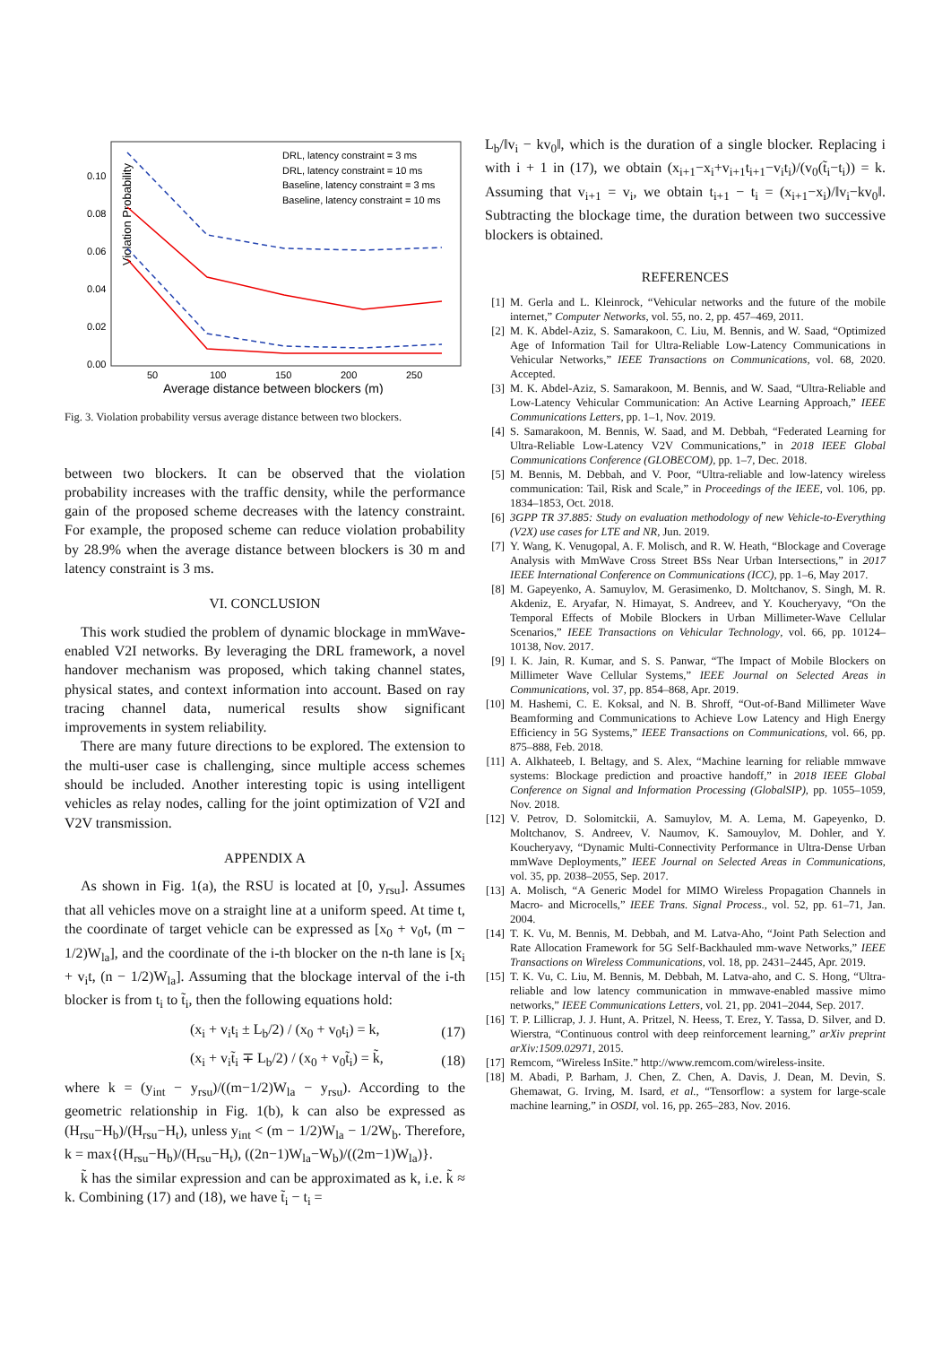Violation Probability
0.10
0.08
0.06
0.04
0.02
0.00
50
100
150
200
250
Average distance between blockers (m)
DRL, latency constraint = 3 ms
DRL, latency constraint = 10 ms
Baseline, latency constraint = 3 ms
Baseline, latency constraint = 10 ms
Fig. 3. Violation probability versus average distance between two blockers.
between two blockers. It can be observed that the violation probability increases with the traffic density, while the performance gain of the proposed scheme decreases with the latency constraint. For example, the proposed scheme can reduce violation probability by 28.9% when the average distance between blockers is 30 m and latency constraint is 3 ms.
VI. CONCLUSION
This work studied the problem of dynamic blockage in mmWave-enabled V2I networks. By leveraging the DRL framework, a novel handover mechanism was proposed, which taking channel states, physical states, and context information into account. Based on ray tracing channel data, numerical results show significant improvements in system reliability.
There are many future directions to be explored. The extension to the multi-user case is challenging, since multiple access schemes should be included. Another interesting topic is using intelligent vehicles as relay nodes, calling for the joint optimization of V2I and V2V transmission.
APPENDIX A
As shown in Fig. 1(a), the RSU is located at [0, y<sub>rsu</sub>]. Assumes that all vehicles move on a straight line at a uniform speed. At time t, the coordinate of target vehicle can be expressed as [x<sub>0</sub> + v<sub>0</sub>t, (m − 1/2)W<sub>la</sub>], and the coordinate of the i-th blocker on the n-th lane is [x<sub>i</sub> + v<sub>i</sub>t, (n − 1/2)W<sub>la</sub>]. Assuming that the blockage interval of the i-th blocker is from t<sub>i</sub> to t̃<sub>i</sub>, then the following equations hold:
(x<sub>i</sub> + v<sub>i</sub>t<sub>i</sub> ± L<sub>b</sub>/2) / (x<sub>0</sub> + v<sub>0</sub>t<sub>i</sub>) = k, (17)
(x<sub>i</sub> + v<sub>i</sub>t̃<sub>i</sub> ∓ L<sub>b</sub>/2) / (x<sub>0</sub> + v<sub>0</sub>t̃<sub>i</sub>) = k̃, (18)
where k = (y<sub>int</sub> − y<sub>rsu</sub>)/((m−1/2)W<sub>la</sub> − y<sub>rsu</sub>). According to the geometric relationship in Fig. 1(b), k can also be expressed as (H<sub>rsu</sub>−H<sub>b</sub>)/(H<sub>rsu</sub>−H<sub>t</sub>), unless y<sub>int</sub> < (m − 1/2)W<sub>la</sub> − 1/2W<sub>b</sub>. Therefore, k = max{(H<sub>rsu</sub>−H<sub>b</sub>)/(H<sub>rsu</sub>−H<sub>t</sub>), ((2n−1)W<sub>la</sub>−W<sub>b</sub>)/((2m−1)W<sub>la</sub>)}.
k̃ has the similar expression and can be approximated as k, i.e. k̃ ≈ k. Combining (17) and (18), we have t̃<sub>i</sub> − t<sub>i</sub> =
L<sub>b</sub>/‖v<sub>i</sub> − kv<sub>0</sub>‖, which is the duration of a single blocker. Replacing i with i + 1 in (17), we obtain (x<sub>i+1</sub>−x<sub>i</sub>+v<sub>i+1</sub>t<sub>i+1</sub>−v<sub>i</sub>t<sub>i</sub>)/(v<sub>0</sub>(t̃<sub>i</sub>−t<sub>i</sub>)) = k. Assuming that v<sub>i+1</sub> = v<sub>i</sub>, we obtain t<sub>i+1</sub> − t<sub>i</sub> = (x<sub>i+1</sub>−x<sub>i</sub>)/‖v<sub>i</sub>−kv<sub>0</sub>‖. Subtracting the blockage time, the duration between two successive blockers is obtained.
REFERENCES
[1] M. Gerla and L. Kleinrock, “Vehicular networks and the future of the mobile internet,” Computer Networks, vol. 55, no. 2, pp. 457–469, 2011.
[2] M. K. Abdel-Aziz, S. Samarakoon, C. Liu, M. Bennis, and W. Saad, “Optimized Age of Information Tail for Ultra-Reliable Low-Latency Communications in Vehicular Networks,” IEEE Transactions on Communications, vol. 68, 2020. Accepted.
[3] M. K. Abdel-Aziz, S. Samarakoon, M. Bennis, and W. Saad, “Ultra-Reliable and Low-Latency Vehicular Communication: An Active Learning Approach,” IEEE Communications Letters, pp. 1–1, Nov. 2019.
[4] S. Samarakoon, M. Bennis, W. Saad, and M. Debbah, “Federated Learning for Ultra-Reliable Low-Latency V2V Communications,” in 2018 IEEE Global Communications Conference (GLOBECOM), pp. 1–7, Dec. 2018.
[5] M. Bennis, M. Debbah, and V. Poor, “Ultra-reliable and low-latency wireless communication: Tail, Risk and Scale,” in Proceedings of the IEEE, vol. 106, pp. 1834–1853, Oct. 2018.
[6] 3GPP TR 37.885: Study on evaluation methodology of new Vehicle-to-Everything (V2X) use cases for LTE and NR, Jun. 2019.
[7] Y. Wang, K. Venugopal, A. F. Molisch, and R. W. Heath, “Blockage and Coverage Analysis with MmWave Cross Street BSs Near Urban Intersections,” in 2017 IEEE International Conference on Communications (ICC), pp. 1–6, May 2017.
[8] M. Gapeyenko, A. Samuylov, M. Gerasimenko, D. Moltchanov, S. Singh, M. R. Akdeniz, E. Aryafar, N. Himayat, S. Andreev, and Y. Koucheryavy, “On the Temporal Effects of Mobile Blockers in Urban Millimeter-Wave Cellular Scenarios,” IEEE Transactions on Vehicular Technology, vol. 66, pp. 10124–10138, Nov. 2017.
[9] I. K. Jain, R. Kumar, and S. S. Panwar, “The Impact of Mobile Blockers on Millimeter Wave Cellular Systems,” IEEE Journal on Selected Areas in Communications, vol. 37, pp. 854–868, Apr. 2019.
[10] M. Hashemi, C. E. Koksal, and N. B. Shroff, “Out-of-Band Millimeter Wave Beamforming and Communications to Achieve Low Latency and High Energy Efficiency in 5G Systems,” IEEE Transactions on Communications, vol. 66, pp. 875–888, Feb. 2018.
[11] A. Alkhateeb, I. Beltagy, and S. Alex, “Machine learning for reliable mmwave systems: Blockage prediction and proactive handoff,” in 2018 IEEE Global Conference on Signal and Information Processing (GlobalSIP), pp. 1055–1059, Nov. 2018.
[12] V. Petrov, D. Solomitckii, A. Samuylov, M. A. Lema, M. Gapeyenko, D. Moltchanov, S. Andreev, V. Naumov, K. Samouylov, M. Dohler, and Y. Koucheryavy, “Dynamic Multi-Connectivity Performance in Ultra-Dense Urban mmWave Deployments,” IEEE Journal on Selected Areas in Communications, vol. 35, pp. 2038–2055, Sep. 2017.
[13] A. Molisch, “A Generic Model for MIMO Wireless Propagation Channels in Macro- and Microcells,” IEEE Trans. Signal Process., vol. 52, pp. 61–71, Jan. 2004.
[14] T. K. Vu, M. Bennis, M. Debbah, and M. Latva-Aho, “Joint Path Selection and Rate Allocation Framework for 5G Self-Backhauled mm-wave Networks,” IEEE Transactions on Wireless Communications, vol. 18, pp. 2431–2445, Apr. 2019.
[15] T. K. Vu, C. Liu, M. Bennis, M. Debbah, M. Latva-aho, and C. S. Hong, “Ultra-reliable and low latency communication in mmwave-enabled massive mimo networks,” IEEE Communications Letters, vol. 21, pp. 2041–2044, Sep. 2017.
[16] T. P. Lillicrap, J. J. Hunt, A. Pritzel, N. Heess, T. Erez, Y. Tassa, D. Silver, and D. Wierstra, “Continuous control with deep reinforcement learning,” arXiv preprint arXiv:1509.02971, 2015.
[17] Remcom, “Wireless InSite.” http://www.remcom.com/wireless-insite.
[18] M. Abadi, P. Barham, J. Chen, Z. Chen, A. Davis, J. Dean, M. Devin, S. Ghemawat, G. Irving, M. Isard, et al., “Tensorflow: a system for large-scale machine learning,” in OSDI, vol. 16, pp. 265–283, Nov. 2016.